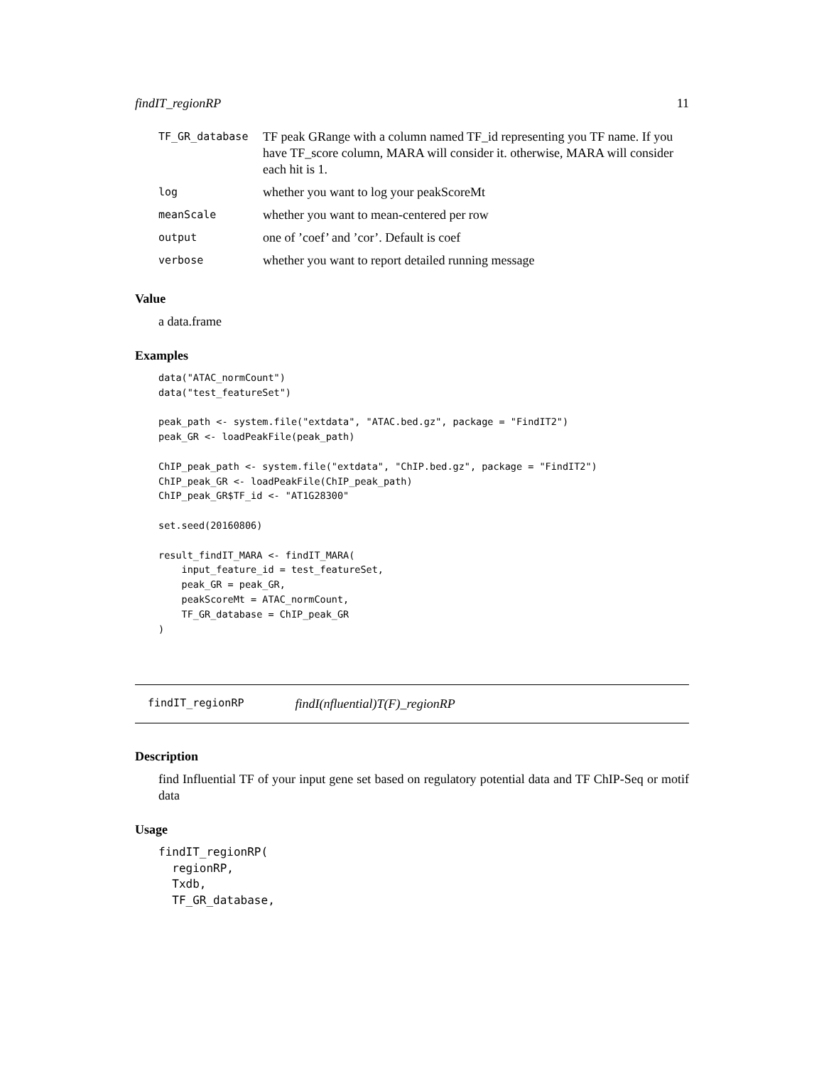findIT_regionRP 11
| TF_GR_database | TF peak GRange with a column named TF_id representing you TF name. If you have TF_score column, MARA will consider it. otherwise, MARA will consider each hit is 1. |
| log | whether you want to log your peakScoreMt |
| meanScale | whether you want to mean-centered per row |
| output | one of ’coef’ and ’cor’. Default is coef |
| verbose | whether you want to report detailed running message |
Value
a data.frame
Examples
data("ATAC_normCount")
data("test_featureSet")

peak_path <- system.file("extdata", "ATAC.bed.gz", package = "FindIT2")
peak_GR <- loadPeakFile(peak_path)

ChIP_peak_path <- system.file("extdata", "ChIP.bed.gz", package = "FindIT2")
ChIP_peak_GR <- loadPeakFile(ChIP_peak_path)
ChIP_peak_GR$TF_id <- "AT1G28300"

set.seed(20160806)

result_findIT_MARA <- findIT_MARA(
    input_feature_id = test_featureSet,
    peak_GR = peak_GR,
    peakScoreMt = ATAC_normCount,
    TF_GR_database = ChIP_peak_GR
)
findIT_regionRP findI(nfluential)T(F)_regionRP
Description
find Influential TF of your input gene set based on regulatory potential data and TF ChIP-Seq or motif data
Usage
findIT_regionRP(
  regionRP,
  Txdb,
  TF_GR_database,